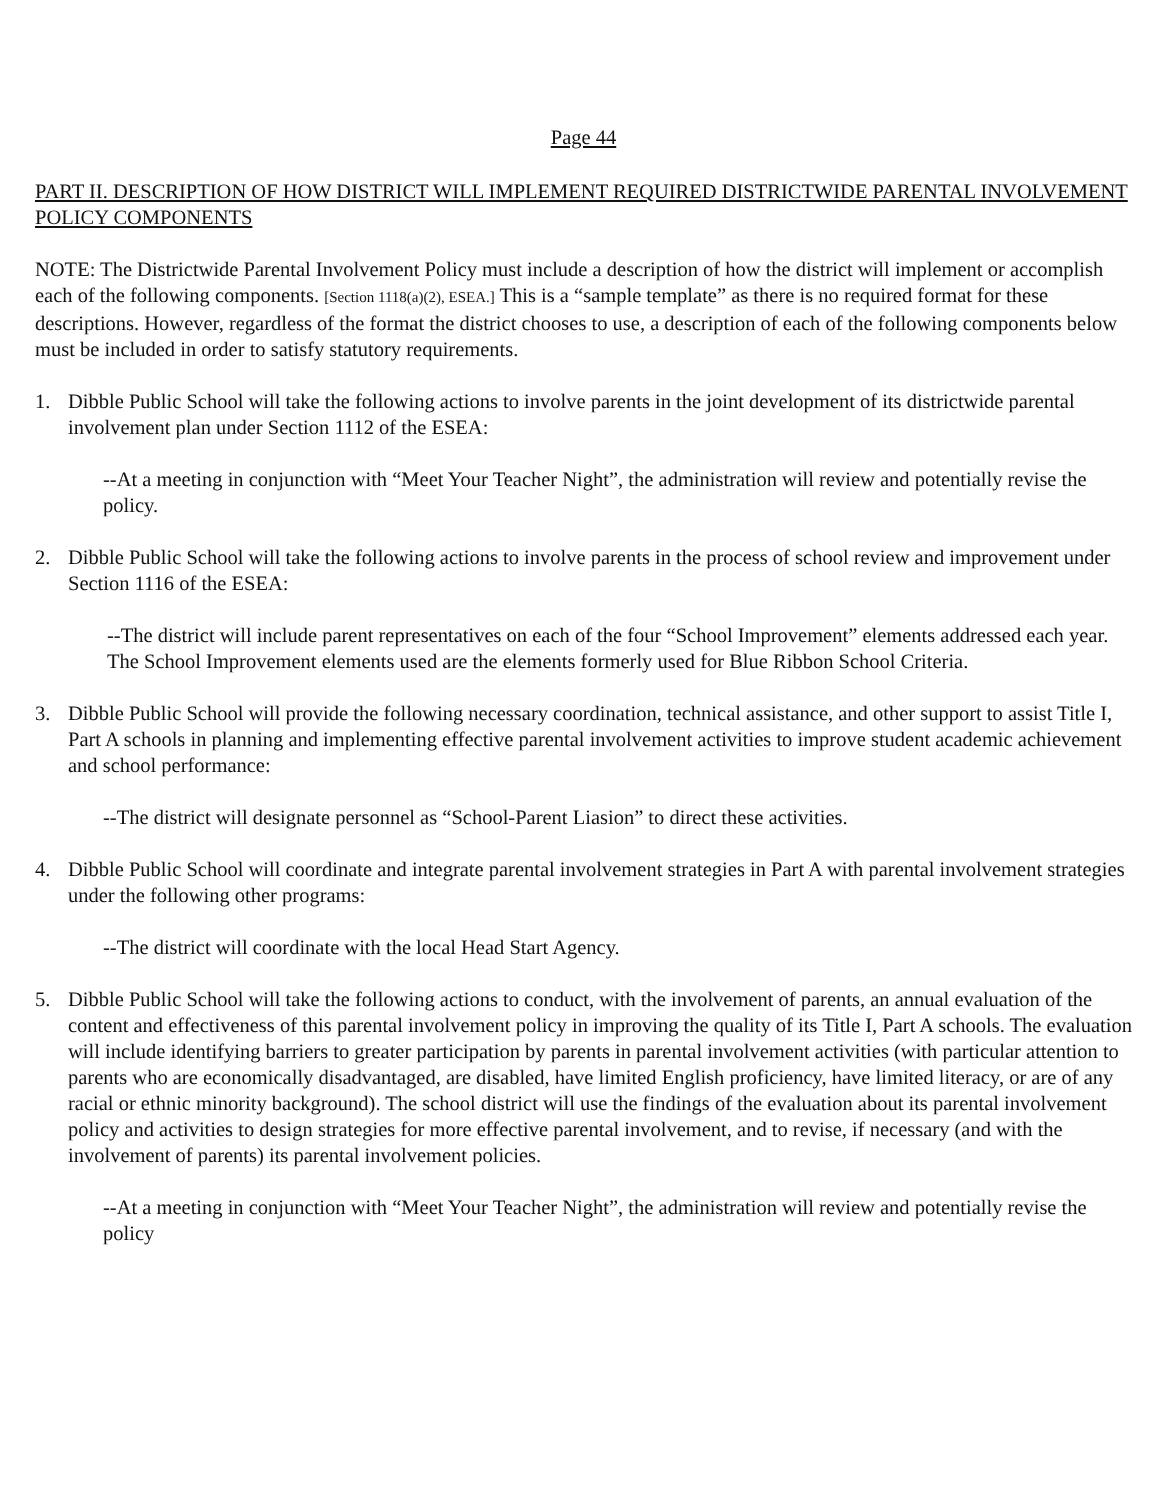Page 44
PART II. DESCRIPTION OF HOW DISTRICT WILL IMPLEMENT REQUIRED DISTRICTWIDE PARENTAL INVOLVEMENT POLICY COMPONENTS
NOTE: The Districtwide Parental Involvement Policy must include a description of how the district will implement or accomplish each of the following components. [Section 1118(a)(2), ESEA.] This is a “sample template” as there is no required format for these descriptions. However, regardless of the format the district chooses to use, a description of each of the following components below must be included in order to satisfy statutory requirements.
1. Dibble Public School will take the following actions to involve parents in the joint development of its districtwide parental involvement plan under Section 1112 of the ESEA:
--At a meeting in conjunction with “Meet Your Teacher Night”, the administration will review and potentially revise the policy.
2. Dibble Public School will take the following actions to involve parents in the process of school review and improvement under Section 1116 of the ESEA:
--The district will include parent representatives on each of the four “School Improvement” elements addressed each year. The School Improvement elements used are the elements formerly used for Blue Ribbon School Criteria.
3. Dibble Public School will provide the following necessary coordination, technical assistance, and other support to assist Title I, Part A schools in planning and implementing effective parental involvement activities to improve student academic achievement and school performance:
--The district will designate personnel as “School-Parent Liasion” to direct these activities.
4. Dibble Public School will coordinate and integrate parental involvement strategies in Part A with parental involvement strategies under the following other programs:
--The district will coordinate with the local Head Start Agency.
5. Dibble Public School will take the following actions to conduct, with the involvement of parents, an annual evaluation of the content and effectiveness of this parental involvement policy in improving the quality of its Title I, Part A schools. The evaluation will include identifying barriers to greater participation by parents in parental involvement activities (with particular attention to parents who are economically disadvantaged, are disabled, have limited English proficiency, have limited literacy, or are of any racial or ethnic minority background). The school district will use the findings of the evaluation about its parental involvement policy and activities to design strategies for more effective parental involvement, and to revise, if necessary (and with the involvement of parents) its parental involvement policies.
--At a meeting in conjunction with “Meet Your Teacher Night”, the administration will review and potentially revise the policy